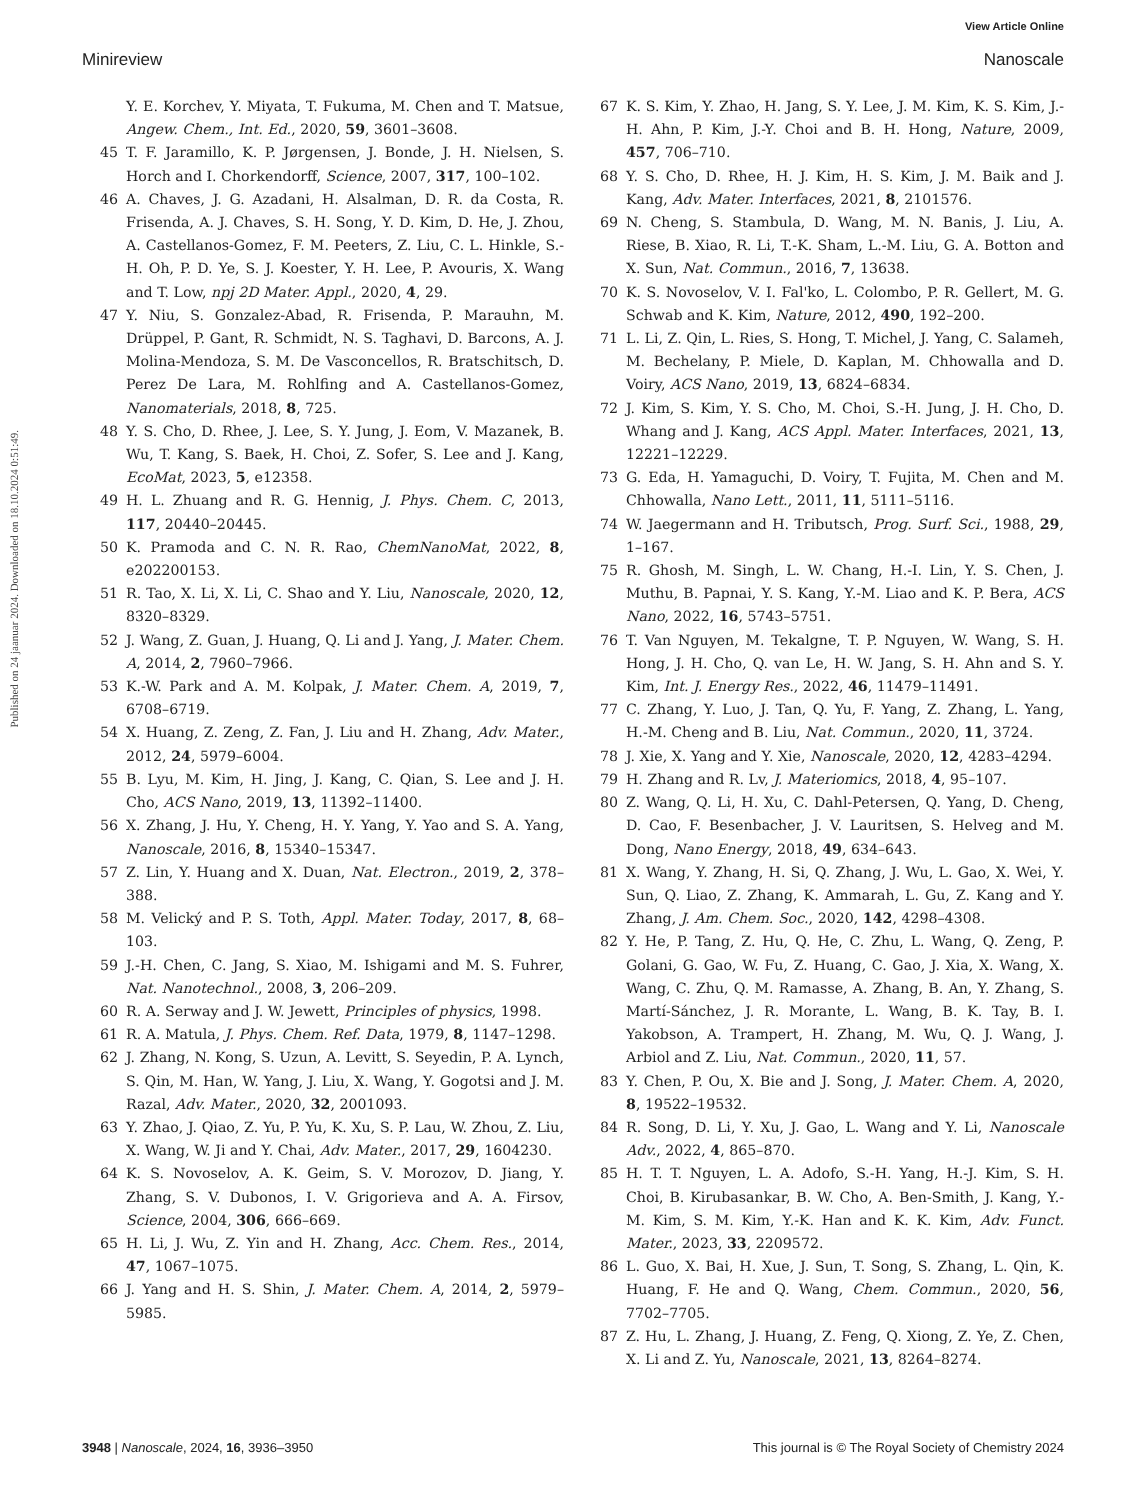View Article Online
Minireview Nanoscale
Published on 24 jaanuar 2024. Downloaded on 18.10.2024 0:51:49.
Y. E. Korchev, Y. Miyata, T. Fukuma, M. Chen and T. Matsue, Angew. Chem., Int. Ed., 2020, 59, 3601–3608.
45 T. F. Jaramillo, K. P. Jørgensen, J. Bonde, J. H. Nielsen, S. Horch and I. Chorkendorff, Science, 2007, 317, 100–102.
46 A. Chaves, J. G. Azadani, H. Alsalman, D. R. da Costa, R. Frisenda, A. J. Chaves, S. H. Song, Y. D. Kim, D. He, J. Zhou, A. Castellanos-Gomez, F. M. Peeters, Z. Liu, C. L. Hinkle, S.-H. Oh, P. D. Ye, S. J. Koester, Y. H. Lee, P. Avouris, X. Wang and T. Low, npj 2D Mater. Appl., 2020, 4, 29.
47 Y. Niu, S. Gonzalez-Abad, R. Frisenda, P. Marauhn, M. Drüppel, P. Gant, R. Schmidt, N. S. Taghavi, D. Barcons, A. J. Molina-Mendoza, S. M. De Vasconcellos, R. Bratschitsch, D. Perez De Lara, M. Rohlfing and A. Castellanos-Gomez, Nanomaterials, 2018, 8, 725.
48 Y. S. Cho, D. Rhee, J. Lee, S. Y. Jung, J. Eom, V. Mazanek, B. Wu, T. Kang, S. Baek, H. Choi, Z. Sofer, S. Lee and J. Kang, EcoMat, 2023, 5, e12358.
49 H. L. Zhuang and R. G. Hennig, J. Phys. Chem. C, 2013, 117, 20440–20445.
50 K. Pramoda and C. N. R. Rao, ChemNanoMat, 2022, 8, e202200153.
51 R. Tao, X. Li, X. Li, C. Shao and Y. Liu, Nanoscale, 2020, 12, 8320–8329.
52 J. Wang, Z. Guan, J. Huang, Q. Li and J. Yang, J. Mater. Chem. A, 2014, 2, 7960–7966.
53 K.-W. Park and A. M. Kolpak, J. Mater. Chem. A, 2019, 7, 6708–6719.
54 X. Huang, Z. Zeng, Z. Fan, J. Liu and H. Zhang, Adv. Mater., 2012, 24, 5979–6004.
55 B. Lyu, M. Kim, H. Jing, J. Kang, C. Qian, S. Lee and J. H. Cho, ACS Nano, 2019, 13, 11392–11400.
56 X. Zhang, J. Hu, Y. Cheng, H. Y. Yang, Y. Yao and S. A. Yang, Nanoscale, 2016, 8, 15340–15347.
57 Z. Lin, Y. Huang and X. Duan, Nat. Electron., 2019, 2, 378–388.
58 M. Velický and P. S. Toth, Appl. Mater. Today, 2017, 8, 68–103.
59 J.-H. Chen, C. Jang, S. Xiao, M. Ishigami and M. S. Fuhrer, Nat. Nanotechnol., 2008, 3, 206–209.
60 R. A. Serway and J. W. Jewett, Principles of physics, 1998.
61 R. A. Matula, J. Phys. Chem. Ref. Data, 1979, 8, 1147–1298.
62 J. Zhang, N. Kong, S. Uzun, A. Levitt, S. Seyedin, P. A. Lynch, S. Qin, M. Han, W. Yang, J. Liu, X. Wang, Y. Gogotsi and J. M. Razal, Adv. Mater., 2020, 32, 2001093.
63 Y. Zhao, J. Qiao, Z. Yu, P. Yu, K. Xu, S. P. Lau, W. Zhou, Z. Liu, X. Wang, W. Ji and Y. Chai, Adv. Mater., 2017, 29, 1604230.
64 K. S. Novoselov, A. K. Geim, S. V. Morozov, D. Jiang, Y. Zhang, S. V. Dubonos, I. V. Grigorieva and A. A. Firsov, Science, 2004, 306, 666–669.
65 H. Li, J. Wu, Z. Yin and H. Zhang, Acc. Chem. Res., 2014, 47, 1067–1075.
66 J. Yang and H. S. Shin, J. Mater. Chem. A, 2014, 2, 5979–5985.
67 K. S. Kim, Y. Zhao, H. Jang, S. Y. Lee, J. M. Kim, K. S. Kim, J.-H. Ahn, P. Kim, J.-Y. Choi and B. H. Hong, Nature, 2009, 457, 706–710.
68 Y. S. Cho, D. Rhee, H. J. Kim, H. S. Kim, J. M. Baik and J. Kang, Adv. Mater. Interfaces, 2021, 8, 2101576.
69 N. Cheng, S. Stambula, D. Wang, M. N. Banis, J. Liu, A. Riese, B. Xiao, R. Li, T.-K. Sham, L.-M. Liu, G. A. Botton and X. Sun, Nat. Commun., 2016, 7, 13638.
70 K. S. Novoselov, V. I. Fal'ko, L. Colombo, P. R. Gellert, M. G. Schwab and K. Kim, Nature, 2012, 490, 192–200.
71 L. Li, Z. Qin, L. Ries, S. Hong, T. Michel, J. Yang, C. Salameh, M. Bechelany, P. Miele, D. Kaplan, M. Chhowalla and D. Voiry, ACS Nano, 2019, 13, 6824–6834.
72 J. Kim, S. Kim, Y. S. Cho, M. Choi, S.-H. Jung, J. H. Cho, D. Whang and J. Kang, ACS Appl. Mater. Interfaces, 2021, 13, 12221–12229.
73 G. Eda, H. Yamaguchi, D. Voiry, T. Fujita, M. Chen and M. Chhowalla, Nano Lett., 2011, 11, 5111–5116.
74 W. Jaegermann and H. Tributsch, Prog. Surf. Sci., 1988, 29, 1–167.
75 R. Ghosh, M. Singh, L. W. Chang, H.-I. Lin, Y. S. Chen, J. Muthu, B. Papnai, Y. S. Kang, Y.-M. Liao and K. P. Bera, ACS Nano, 2022, 16, 5743–5751.
76 T. Van Nguyen, M. Tekalgne, T. P. Nguyen, W. Wang, S. H. Hong, J. H. Cho, Q. van Le, H. W. Jang, S. H. Ahn and S. Y. Kim, Int. J. Energy Res., 2022, 46, 11479–11491.
77 C. Zhang, Y. Luo, J. Tan, Q. Yu, F. Yang, Z. Zhang, L. Yang, H.-M. Cheng and B. Liu, Nat. Commun., 2020, 11, 3724.
78 J. Xie, X. Yang and Y. Xie, Nanoscale, 2020, 12, 4283–4294.
79 H. Zhang and R. Lv, J. Materiomics, 2018, 4, 95–107.
80 Z. Wang, Q. Li, H. Xu, C. Dahl-Petersen, Q. Yang, D. Cheng, D. Cao, F. Besenbacher, J. V. Lauritsen, S. Helveg and M. Dong, Nano Energy, 2018, 49, 634–643.
81 X. Wang, Y. Zhang, H. Si, Q. Zhang, J. Wu, L. Gao, X. Wei, Y. Sun, Q. Liao, Z. Zhang, K. Ammarah, L. Gu, Z. Kang and Y. Zhang, J. Am. Chem. Soc., 2020, 142, 4298–4308.
82 Y. He, P. Tang, Z. Hu, Q. He, C. Zhu, L. Wang, Q. Zeng, P. Golani, G. Gao, W. Fu, Z. Huang, C. Gao, J. Xia, X. Wang, X. Wang, C. Zhu, Q. M. Ramasse, A. Zhang, B. An, Y. Zhang, S. Martí-Sánchez, J. R. Morante, L. Wang, B. K. Tay, B. I. Yakobson, A. Trampert, H. Zhang, M. Wu, Q. J. Wang, J. Arbiol and Z. Liu, Nat. Commun., 2020, 11, 57.
83 Y. Chen, P. Ou, X. Bie and J. Song, J. Mater. Chem. A, 2020, 8, 19522–19532.
84 R. Song, D. Li, Y. Xu, J. Gao, L. Wang and Y. Li, Nanoscale Adv., 2022, 4, 865–870.
85 H. T. T. Nguyen, L. A. Adofo, S.-H. Yang, H.-J. Kim, S. H. Choi, B. Kirubasankar, B. W. Cho, A. Ben-Smith, J. Kang, Y.-M. Kim, S. M. Kim, Y.-K. Han and K. K. Kim, Adv. Funct. Mater., 2023, 33, 2209572.
86 L. Guo, X. Bai, H. Xue, J. Sun, T. Song, S. Zhang, L. Qin, K. Huang, F. He and Q. Wang, Chem. Commun., 2020, 56, 7702–7705.
87 Z. Hu, L. Zhang, J. Huang, Z. Feng, Q. Xiong, Z. Ye, Z. Chen, X. Li and Z. Yu, Nanoscale, 2021, 13, 8264–8274.
3948 | Nanoscale, 2024, 16, 3936–3950 This journal is © The Royal Society of Chemistry 2024